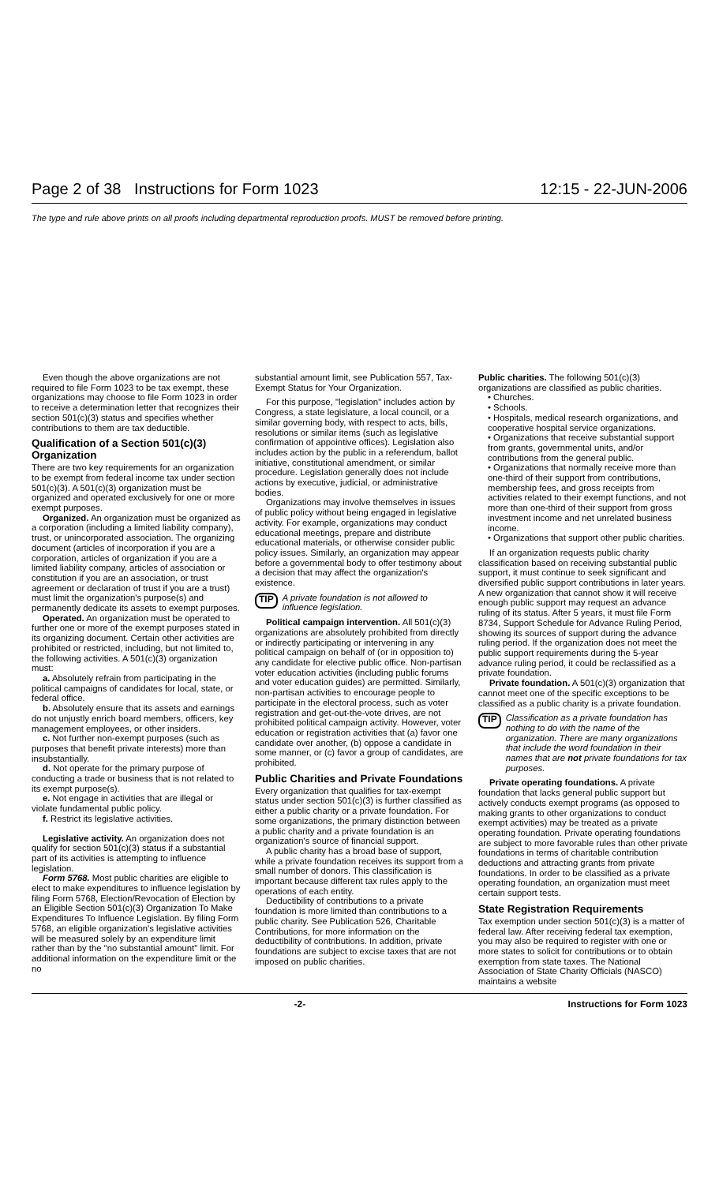Page 2 of 38 Instructions for Form 1023 12:15 - 22-JUN-2006
The type and rule above prints on all proofs including departmental reproduction proofs. MUST be removed before printing.
Even though the above organizations are not required to file Form 1023 to be tax exempt, these organizations may choose to file Form 1023 in order to receive a determination letter that recognizes their section 501(c)(3) status and specifies whether contributions to them are tax deductible.
Qualification of a Section 501(c)(3) Organization
There are two key requirements for an organization to be exempt from federal income tax under section 501(c)(3). A 501(c)(3) organization must be organized and operated exclusively for one or more exempt purposes.
Organized. An organization must be organized as a corporation (including a limited liability company), trust, or unincorporated association. The organizing document (articles of incorporation if you are a corporation, articles of organization if you are a limited liability company, articles of association or constitution if you are an association, or trust agreement or declaration of trust if you are a trust) must limit the organization's purpose(s) and permanently dedicate its assets to exempt purposes.
Operated. An organization must be operated to further one or more of the exempt purposes stated in its organizing document. Certain other activities are prohibited or restricted, including, but not limited to, the following activities. A 501(c)(3) organization must:
a. Absolutely refrain from participating in the political campaigns of candidates for local, state, or federal office.
b. Absolutely ensure that its assets and earnings do not unjustly enrich board members, officers, key management employees, or other insiders.
c. Not further non-exempt purposes (such as purposes that benefit private interests) more than insubstantially.
d. Not operate for the primary purpose of conducting a trade or business that is not related to its exempt purpose(s).
e. Not engage in activities that are illegal or violate fundamental public policy.
f. Restrict its legislative activities.
Legislative activity. An organization does not qualify for section 501(c)(3) status if a substantial part of its activities is attempting to influence legislation.
Form 5768. Most public charities are eligible to elect to make expenditures to influence legislation by filing Form 5768, Election/Revocation of Election by an Eligible Section 501(c)(3) Organization To Make Expenditures To Influence Legislation. By filing Form 5768, an eligible organization's legislative activities will be measured solely by an expenditure limit rather than by the "no substantial amount" limit. For additional information on the expenditure limit or the no
substantial amount limit, see Publication 557, Tax-Exempt Status for Your Organization.
For this purpose, "legislation" includes action by Congress, a state legislature, a local council, or a similar governing body, with respect to acts, bills, resolutions or similar items (such as legislative confirmation of appointive offices). Legislation also includes action by the public in a referendum, ballot initiative, constitutional amendment, or similar procedure. Legislation generally does not include actions by executive, judicial, or administrative bodies.
Organizations may involve themselves in issues of public policy without being engaged in legislative activity. For example, organizations may conduct educational meetings, prepare and distribute educational materials, or otherwise consider public policy issues. Similarly, an organization may appear before a governmental body to offer testimony about a decision that may affect the organization's existence.
TIP A private foundation is not allowed to influence legislation.
Political campaign intervention. All 501(c)(3) organizations are absolutely prohibited from directly or indirectly participating or intervening in any political campaign on behalf of (or in opposition to) any candidate for elective public office. Non-partisan voter education activities (including public forums and voter education guides) are permitted. Similarly, non-partisan activities to encourage people to participate in the electoral process, such as voter registration and get-out-the-vote drives, are not prohibited political campaign activity. However, voter education or registration activities that (a) favor one candidate over another, (b) oppose a candidate in some manner, or (c) favor a group of candidates, are prohibited.
Public Charities and Private Foundations
Every organization that qualifies for tax-exempt status under section 501(c)(3) is further classified as either a public charity or a private foundation. For some organizations, the primary distinction between a public charity and a private foundation is an organization's source of financial support.
A public charity has a broad base of support, while a private foundation receives its support from a small number of donors. This classification is important because different tax rules apply to the operations of each entity.
Deductibility of contributions to a private foundation is more limited than contributions to a public charity. See Publication 526, Charitable Contributions, for more information on the deductibility of contributions. In addition, private foundations are subject to excise taxes that are not imposed on public charities.
Public charities. The following 501(c)(3) organizations are classified as public charities.
• Churches.
• Schools.
• Hospitals, medical research organizations, and cooperative hospital service organizations.
• Organizations that receive substantial support from grants, governmental units, and/or contributions from the general public.
• Organizations that normally receive more than one-third of their support from contributions, membership fees, and gross receipts from activities related to their exempt functions, and not more than one-third of their support from gross investment income and net unrelated business income.
• Organizations that support other public charities.
If an organization requests public charity classification based on receiving substantial public support, it must continue to seek significant and diversified public support contributions in later years. A new organization that cannot show it will receive enough public support may request an advance ruling of its status. After 5 years, it must file Form 8734, Support Schedule for Advance Ruling Period, showing its sources of support during the advance ruling period. If the organization does not meet the public support requirements during the 5-year advance ruling period, it could be reclassified as a private foundation.
Private foundation. A 501(c)(3) organization that cannot meet one of the specific exceptions to be classified as a public charity is a private foundation.
TIP Classification as a private foundation has nothing to do with the name of the organization. There are many organizations that include the word foundation in their names that are not private foundations for tax purposes.
Private operating foundations. A private foundation that lacks general public support but actively conducts exempt programs (as opposed to making grants to other organizations to conduct exempt activities) may be treated as a private operating foundation. Private operating foundations are subject to more favorable rules than other private foundations in terms of charitable contribution deductions and attracting grants from private foundations. In order to be classified as a private operating foundation, an organization must meet certain support tests.
State Registration Requirements
Tax exemption under section 501(c)(3) is a matter of federal law. After receiving federal tax exemption, you may also be required to register with one or more states to solicit for contributions or to obtain exemption from state taxes. The National Association of State Charity Officials (NASCO) maintains a website
-2- Instructions for Form 1023